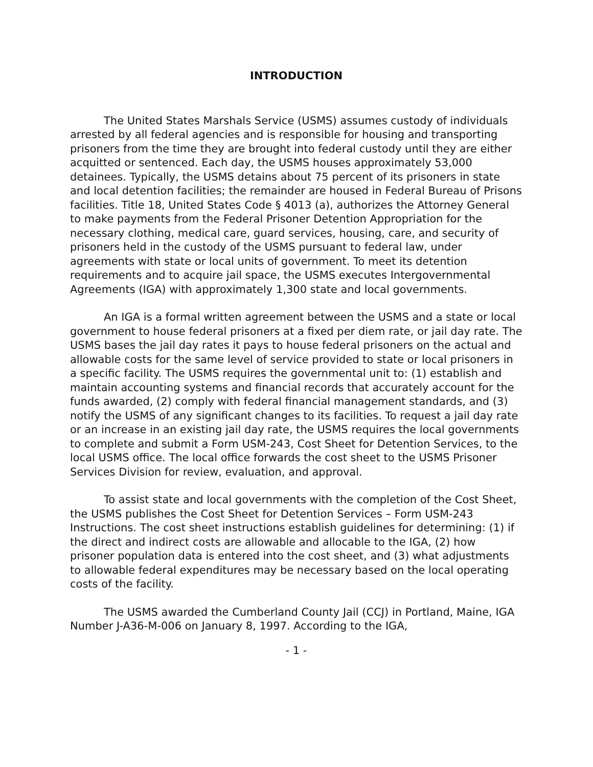INTRODUCTION
The United States Marshals Service (USMS) assumes custody of individuals arrested by all federal agencies and is responsible for housing and transporting prisoners from the time they are brought into federal custody until they are either acquitted or sentenced. Each day, the USMS houses approximately 53,000 detainees. Typically, the USMS detains about 75 percent of its prisoners in state and local detention facilities; the remainder are housed in Federal Bureau of Prisons facilities. Title 18, United States Code § 4013 (a), authorizes the Attorney General to make payments from the Federal Prisoner Detention Appropriation for the necessary clothing, medical care, guard services, housing, care, and security of prisoners held in the custody of the USMS pursuant to federal law, under agreements with state or local units of government. To meet its detention requirements and to acquire jail space, the USMS executes Intergovernmental Agreements (IGA) with approximately 1,300 state and local governments.
An IGA is a formal written agreement between the USMS and a state or local government to house federal prisoners at a fixed per diem rate, or jail day rate. The USMS bases the jail day rates it pays to house federal prisoners on the actual and allowable costs for the same level of service provided to state or local prisoners in a specific facility. The USMS requires the governmental unit to: (1) establish and maintain accounting systems and financial records that accurately account for the funds awarded, (2) comply with federal financial management standards, and (3) notify the USMS of any significant changes to its facilities. To request a jail day rate or an increase in an existing jail day rate, the USMS requires the local governments to complete and submit a Form USM-243, Cost Sheet for Detention Services, to the local USMS office. The local office forwards the cost sheet to the USMS Prisoner Services Division for review, evaluation, and approval.
To assist state and local governments with the completion of the Cost Sheet, the USMS publishes the Cost Sheet for Detention Services – Form USM-243 Instructions. The cost sheet instructions establish guidelines for determining: (1) if the direct and indirect costs are allowable and allocable to the IGA, (2) how prisoner population data is entered into the cost sheet, and (3) what adjustments to allowable federal expenditures may be necessary based on the local operating costs of the facility.
The USMS awarded the Cumberland County Jail (CCJ) in Portland, Maine, IGA Number J-A36-M-006 on January 8, 1997. According to the IGA,
- 1 -